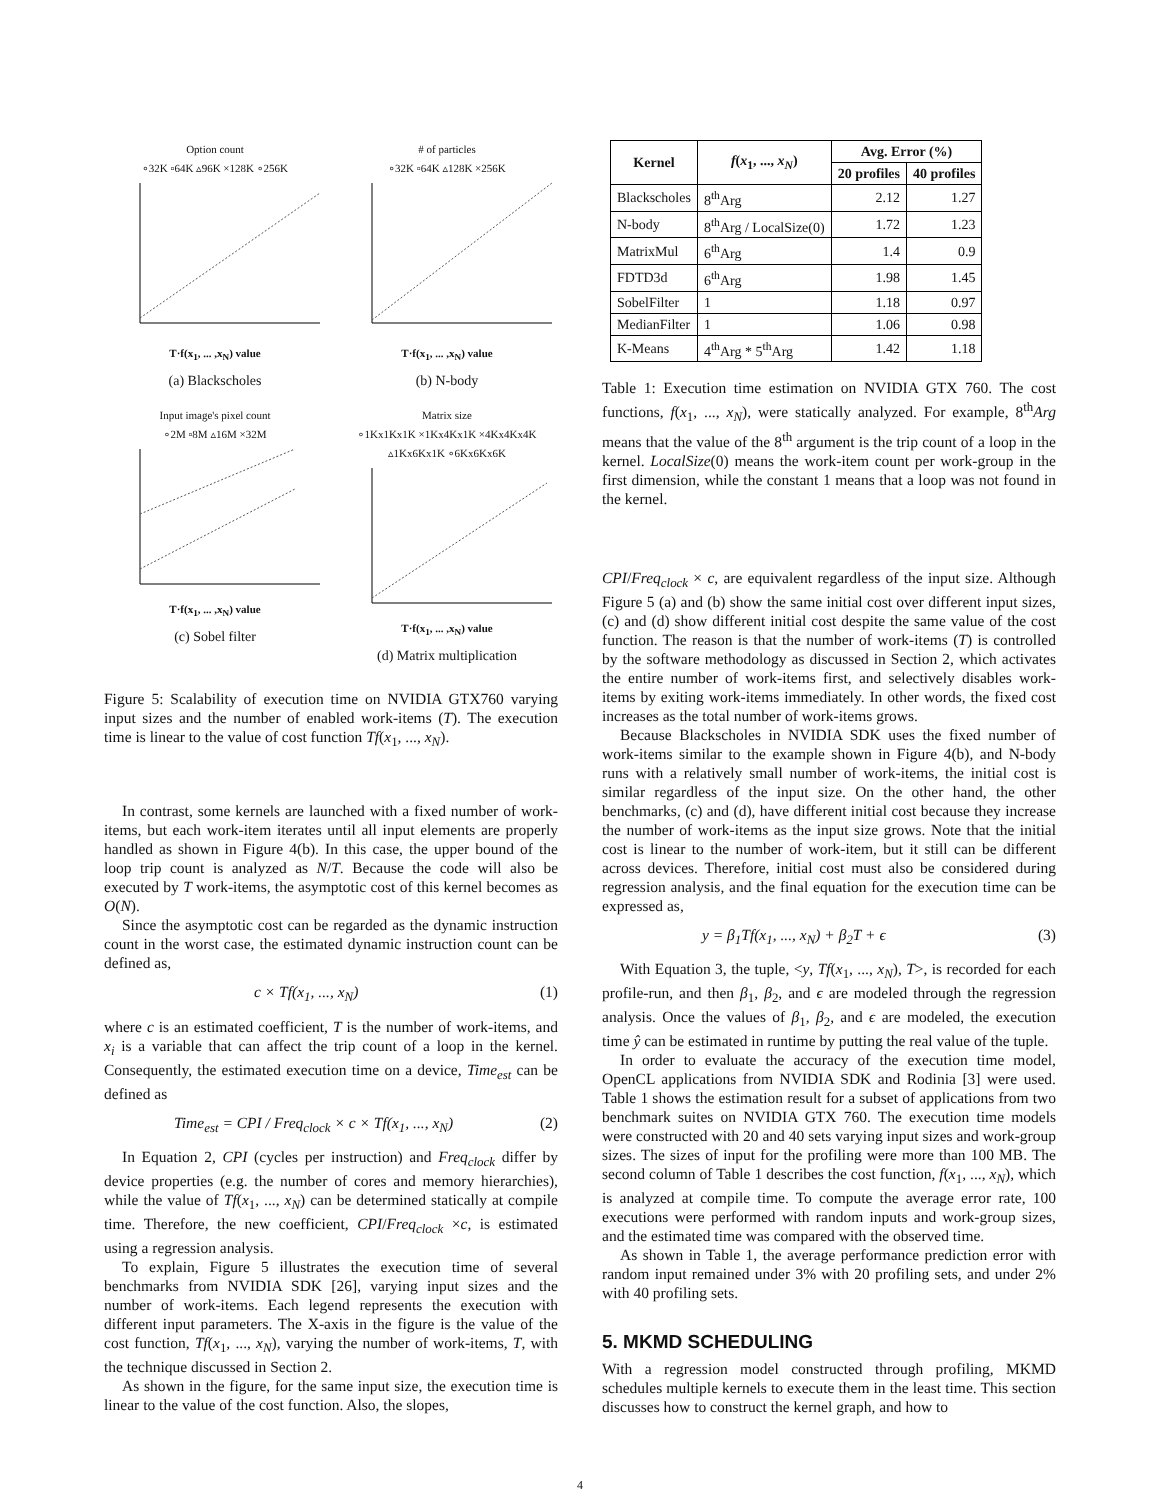Option count
∘32K ▫64K ▵96K ×128K ∘256K
T·f(x<sub>1</sub>, ... ,x<sub>N</sub>) value
(a) Blackscholes
# of particles
∘32K ▫64K ▵128K ×256K
T·f(x<sub>1</sub>, ... ,x<sub>N</sub>) value
(b) N-body
Input image's pixel count
∘2M ▫8M ▵16M ×32M
T·f(x<sub>1</sub>, ... ,x<sub>N</sub>) value
(c) Sobel filter
Matrix size
∘1Kx1Kx1K ×1Kx4Kx1K ×4Kx4Kx4K ▵1Kx6Kx1K ∘6Kx6Kx6K
T·f(x<sub>1</sub>, ... ,x<sub>N</sub>) value
(d) Matrix multiplication
Figure 5: Scalability of execution time on NVIDIA GTX760 varying input sizes and the number of enabled work-items (T). The execution time is linear to the value of cost function Tf(x<sub>1</sub>, ..., x<sub>N</sub>).
In contrast, some kernels are launched with a fixed number of work-items, but each work-item iterates until all input elements are properly handled as shown in Figure 4(b). In this case, the upper bound of the loop trip count is analyzed as N/T. Because the code will also be executed by T work-items, the asymptotic cost of this kernel becomes as O(N).
Since the asymptotic cost can be regarded as the dynamic instruction count in the worst case, the estimated dynamic instruction count can be defined as,
c × Tf(x<sub>1</sub>, ..., x<sub>N</sub>) (1)
where c is an estimated coefficient, T is the number of work-items, and x<sub>i</sub> is a variable that can affect the trip count of a loop in the kernel. Consequently, the estimated execution time on a device, Time<sub>est</sub> can be defined as
Time<sub>est</sub> = CPI / Freq<sub>clock</sub> × c × Tf(x<sub>1</sub>, ..., x<sub>N</sub>) (2)
In Equation 2, CPI (cycles per instruction) and Freq<sub>clock</sub> differ by device properties (e.g. the number of cores and memory hierarchies), while the value of Tf(x<sub>1</sub>, ..., x<sub>N</sub>) can be determined statically at compile time. Therefore, the new coefficient, CPI/Freq<sub>clock</sub> ×c, is estimated using a regression analysis.
To explain, Figure 5 illustrates the execution time of several benchmarks from NVIDIA SDK [26], varying input sizes and the number of work-items. Each legend represents the execution with different input parameters. The X-axis in the figure is the value of the cost function, Tf(x<sub>1</sub>, ..., x<sub>N</sub>), varying the number of work-items, T, with the technique discussed in Section 2.
As shown in the figure, for the same input size, the execution time is linear to the value of the cost function. Also, the slopes,
| Kernel | f ( x<sub>1</sub>, ..., x<sub>N</sub> ) | Avg. Error (%) | |
| --- | --- | --- | --- |
| | | 20 profiles | 40 profiles |
| Blackscholes | 8<sup>th</sup>Arg | 2.12 | 1.27 |
| N-body | 8<sup>th</sup>Arg / LocalSize(0) | 1.72 | 1.23 |
| MatrixMul | 6<sup>th</sup>Arg | 1.4 | 0.9 |
| FDTD3d | 6<sup>th</sup>Arg | 1.98 | 1.45 |
| SobelFilter | 1 | 1.18 | 0.97 |
| MedianFilter | 1 | 1.06 | 0.98 |
| K-Means | 4<sup>th</sup>Arg * 5<sup>th</sup>Arg | 1.42 | 1.18 |
Table 1: Execution time estimation on NVIDIA GTX 760. The cost functions, f(x<sub>1</sub>, ..., x<sub>N</sub>), were statically analyzed. For example, 8<sup>th</sup>Arg means that the value of the 8<sup>th</sup> argument is the trip count of a loop in the kernel. LocalSize(0) means the work-item count per work-group in the first dimension, while the constant 1 means that a loop was not found in the kernel.
CPI/Freq<sub>clock</sub> × c, are equivalent regardless of the input size. Although Figure 5 (a) and (b) show the same initial cost over different input sizes, (c) and (d) show different initial cost despite the same value of the cost function. The reason is that the number of work-items (T) is controlled by the software methodology as discussed in Section 2, which activates the entire number of work-items first, and selectively disables work-items by exiting work-items immediately. In other words, the fixed cost increases as the total number of work-items grows.
Because Blackscholes in NVIDIA SDK uses the fixed number of work-items similar to the example shown in Figure 4(b), and N-body runs with a relatively small number of work-items, the initial cost is similar regardless of the input size. On the other hand, the other benchmarks, (c) and (d), have different initial cost because they increase the number of work-items as the input size grows. Note that the initial cost is linear to the number of work-item, but it still can be different across devices. Therefore, initial cost must also be considered during regression analysis, and the final equation for the execution time can be expressed as,
y = β<sub>1</sub>Tf(x<sub>1</sub>, ..., x<sub>N</sub>) + β<sub>2</sub>T + ϵ (3)
With Equation 3, the tuple, <y, Tf(x<sub>1</sub>, ..., x<sub>N</sub>), T>, is recorded for each profile-run, and then β<sub>1</sub>, β<sub>2</sub>, and ϵ are modeled through the regression analysis. Once the values of β<sub>1</sub>, β<sub>2</sub>, and ϵ are modeled, the execution time ŷ can be estimated in runtime by putting the real value of the tuple.
In order to evaluate the accuracy of the execution time model, OpenCL applications from NVIDIA SDK and Rodinia [3] were used. Table 1 shows the estimation result for a subset of applications from two benchmark suites on NVIDIA GTX 760. The execution time models were constructed with 20 and 40 sets varying input sizes and work-group sizes. The sizes of input for the profiling were more than 100 MB. The second column of Table 1 describes the cost function, f(x<sub>1</sub>, ..., x<sub>N</sub>), which is analyzed at compile time. To compute the average error rate, 100 executions were performed with random inputs and work-group sizes, and the estimated time was compared with the observed time.
As shown in Table 1, the average performance prediction error with random input remained under 3% with 20 profiling sets, and under 2% with 40 profiling sets.
5. MKMD SCHEDULING
With a regression model constructed through profiling, MKMD schedules multiple kernels to execute them in the least time. This section discusses how to construct the kernel graph, and how to
4